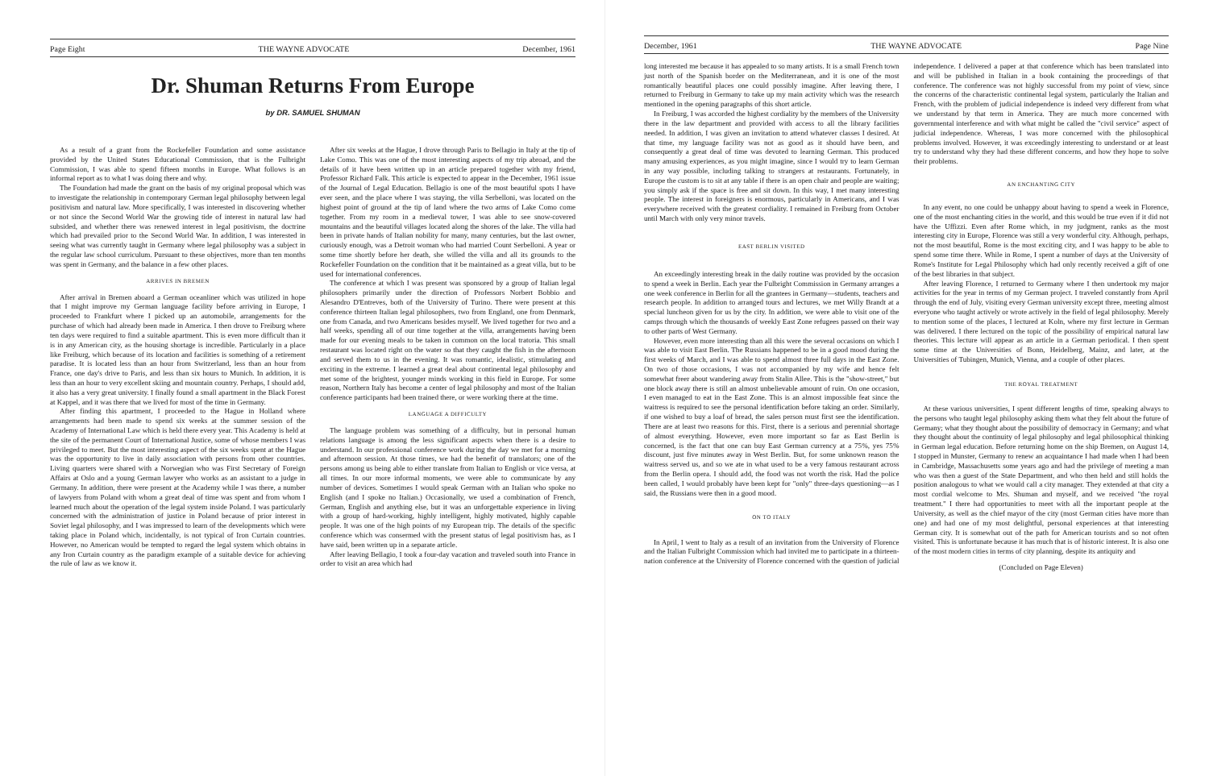Page Eight THE WAYNE ADVOCATE December, 1961
Dr. Shuman Returns From Europe
by DR. SAMUEL SHUMAN
As a result of a grant from the Rockefeller Foundation and some assistance provided by the United States Educational Commission, that is the Fulbright Commission, I was able to spend fifteen months in Europe. What follows is an informal report as to what I was doing there and why.
The Foundation had made the grant on the basis of my original proposal which was to investigate the relationship in contemporary German legal philosophy between legal positivism and natural law. More specifically, I was interested in discovering whether or not since the Second World War the growing tide of interest in natural law had subsided, and whether there was renewed interest in legal positivism, the doctrine which had prevailed prior to the Second World War. In addition, I was interested in seeing what was currently taught in Germany where legal philosophy was a subject in the regular law school curriculum. Pursuant to these objectives, more than ten months was spent in Germany, and the balance in a few other places.
ARRIVES IN BREMEN
After arrival in Bremen aboard a German oceanliner which was utilized in hope that I might improve my German language facility before arriving in Europe, I proceeded to Frankfurt where I picked up an automobile, arrangements for the purchase of which had already been made in America. I then drove to Freiburg where ten days were required to find a suitable apartment. This is even more difficult than it is in any American city, as the housing shortage is incredible. Particularly in a place like Freiburg, which because of its location and facilities is something of a retirement paradise. It is located less than an hour from Switzerland, less than an hour from France, one day's drive to Paris, and less than six hours to Munich. In addition, it is less than an hour to very excellent skiing and mountain country. Perhaps, I should add, it also has a very great university. I finally found a small apartment in the Black Forest at Kappel, and it was there that we lived for most of the time in Germany.
After finding this apartment, I proceeded to the Hague in Holland where arrangements had been made to spend six weeks at the summer session of the Academy of International Law which is held there every year. This Academy is held at the site of the permanent Court of International Justice, some of whose members I was privileged to meet. But the most interesting aspect of the six weeks spent at the Hague was the opportunity to live in daily association with persons from other countries. Living quarters were shared with a Norwegian who was First Secretary of Foreign Affairs at Oslo and a young German lawyer who works as an assistant to a judge in Germany. In addition, there were present at the Academy while I was there, a number of lawyers from Poland with whom a great deal of time was spent and from whom I learned much about the operation of the legal system inside Poland. I was particularly concerned with the administration of justice in Poland because of prior interest in Soviet legal philosophy, and I was impressed to learn of the developments which were taking place in Poland which, incidentally, is not typical of Iron Curtain countries. However, no American would be tempted to regard the legal system which obtains in any Iron Curtain country as the paradigm example of a suitable device for achieving the rule of law as we know it.
After six weeks at the Hague, I drove through Paris to Bellagio in Italy at the tip of Lake Como. This was one of the most interesting aspects of my trip abroad, and the details of it have been written up in an article prepared together with my friend, Professor Richard Falk. This article is expected to appear in the December, 1961 issue of the Journal of Legal Education. Bellagio is one of the most beautiful spots I have ever seen, and the place where I was staying, the villa Serbelloni, was located on the highest point of ground at the tip of land where the two arms of Lake Como come together. From my room in a medieval tower, I was able to see snow-covered mountains and the beautiful villages located along the shores of the lake. The villa had been in private hands of Italian nobility for many, many centuries, but the last owner, curiously enough, was a Detroit woman who had married Count Serbelloni. A year or some time shortly before her death, she willed the villa and all its grounds to the Rockefeller Foundation on the condition that it be maintained as a great villa, but to be used for international conferences.
The conference at which I was present was sponsored by a group of Italian legal philosophers primarily under the direction of Professors Norbert Bobbio and Alesandro D'Entreves, both of the University of Turino. There were present at this conference thirteen Italian legal philosophers, two from England, one from Denmark, one from Canada, and two Americans besides myself. We lived together for two and a half weeks, spending all of our time together at the villa, arrangements having been made for our evening meals to be taken in common on the local tratoria. This small restaurant was located right on the water so that they caught the fish in the afternoon and served them to us in the evening. It was romantic, idealistic, stimulating and exciting in the extreme. I learned a great deal about continental legal philosophy and met some of the brightest, younger minds working in this field in Europe. For some reason, Northern Italy has become a center of legal philosophy and most of the Italian conference participants had been trained there, or were working there at the time.
LANGUAGE A DIFFICULTY
The language problem was something of a difficulty, but in personal human relations language is among the less significant aspects when there is a desire to understand. In our professional conference work during the day we met for a morning and afternoon session. At those times, we had the benefit of translators; one of the persons among us being able to either translate from Italian to English or vice versa, at all times. In our more informal moments, we were able to communicate by any number of devices. Sometimes I would speak German with an Italian who spoke no English (and I spoke no Italian.) Occasionally, we used a combination of French, German, English and anything else, but it was an unforgettable experience in living with a group of hard-working, highly intelligent, highly motivated, highly capable people. It was one of the high points of my European trip. The details of the specific conference which was consermed with the present status of legal positivism has, as I have said, been written up in a separate article.
After leaving Bellagio, I took a four-day vacation and traveled south into France in order to visit an area which had
December, 1961 THE WAYNE ADVOCATE Page Nine
long interested me because it has appealed to so many artists. It is a small French town just north of the Spanish border on the Mediterranean, and it is one of the most romantically beautiful places one could possibly imagine. After leaving there, I returned to Freiburg in Germany to take up my main activity which was the research mentioned in the opening paragraphs of this short article.
In Freiburg, I was accorded the highest cordiality by the members of the University there in the law department and provided with access to all the library facilities needed. In addition, I was given an invitation to attend whatever classes I desired. At that time, my language facility was not as good as it should have been, and consequently a great deal of time was devoted to learning German. This produced many amusing experiences, as you might imagine, since I would try to learn German in any way possible, including talking to strangers at restaurants. Fortunately, in Europe the custom is to sit at any table if there is an open chair and people are waiting; you simply ask if the space is free and sit down. In this way, I met many interesting people. The interest in foreigners is enormous, particularly in Americans, and I was everywhere received with the greatest cordiality. I remained in Freiburg from October until March with only very minor travels.
EAST BERLIN VISITED
An exceedingly interesting break in the daily routine was provided by the occasion to spend a week in Berlin. Each year the Fulbright Commission in Germany arranges a one week conference in Berlin for all the grantees in Germany—students, teachers and research people. In addition to arranged tours and lectures, we met Willy Brandt at a special luncheon given for us by the city. In addition, we were able to visit one of the camps through which the thousands of weekly East Zone refugees passed on their way to other parts of West Germany.
However, even more interesting than all this were the several occasions on which I was able to visit East Berlin. The Russians happened to be in a good mood during the first weeks of March, and I was able to spend almost three full days in the East Zone. On two of those occasions, I was not accompanied by my wife and hence felt somewhat freer about wandering away from Stalin Allee. This is the "show-street," but one block away there is still an almost unbelievable amount of ruin. On one occasion, I even managed to eat in the East Zone. This is an almost impossible feat since the waitress is required to see the personal identification before taking an order. Similarly, if one wished to buy a loaf of bread, the sales person must first see the identification. There are at least two reasons for this. First, there is a serious and perennial shortage of almost everything. However, even more important so far as East Berlin is concerned, is the fact that one can buy East German currency at a 75%, yes 75% discount, just five minutes away in West Berlin. But, for some unknown reason the waitress served us, and so we ate in what used to be a very famous restaurant across from the Berlin opera. I should add, the food was not worth the risk. Had the police been called, I would probably have been kept for "only" three-days questioning—as I said, the Russians were then in a good mood.
ON TO ITALY
In April, I went to Italy as a result of an invitation from the University of Florence and the Italian Fulbright Commission which had invited me to participate in a thirteen-nation conference at the University of Florence concerned with the question of judicial independence. I delivered a paper at that conference which has been translated into and will be published in Italian in a book containing the proceedings of that conference. The conference was not highly successful from my point of view, since the concerns of the characteristic continental legal system, particularly the Italian and French, with the problem of judicial independence is indeed very different from what we understand by that term in America. They are much more concerned with governmental interference and with what might be called the "civil service" aspect of judicial independence. Whereas, I was more concerned with the philosophical problems involved. However, it was exceedingly interesting to understand or at least try to understand why they had these different concerns, and how they hope to solve their problems.
AN ENCHANTING CITY
In any event, no one could be unhappy about having to spend a week in Florence, one of the most enchanting cities in the world, and this would be true even if it did not have the Uffizzi. Even after Rome which, in my judgment, ranks as the most interesting city in Europe, Florence was still a very wonderful city. Although, perhaps, not the most beautiful, Rome is the most exciting city, and I was happy to be able to spend some time there. While in Rome, I spent a number of days at the University of Rome's Institute for Legal Philosophy which had only recently received a gift of one of the best libraries in that subject.
After leaving Florence, I returned to Germany where I then undertook my major activities for the year in terms of my German project. I traveled constantly from April through the end of July, visiting every German university except three, meeting almost everyone who taught actively or wrote actively in the field of legal philosophy. Merely to mention some of the places, I lectured at Koln, where my first lecture in German was delivered. I there lectured on the topic of the possibility of empirical natural law theories. This lecture will appear as an article in a German periodical. I then spent some time at the Universities of Bonn, Heidelberg, Mainz, and later, at the Universities of Tubingen, Munich, Vienna, and a couple of other places.
THE ROYAL TREATMENT
At these various universities, I spent different lengths of time, speaking always to the persons who taught legal philosophy asking them what they felt about the future of Germany; what they thought about the possibility of democracy in Germany; and what they thought about the continuity of legal philosophy and legal philosophical thinking in German legal education. Before returning home on the ship Bremen, on August 14, I stopped in Munster, Germany to renew an acquaintance I had made when I had been in Cambridge, Massachusetts some years ago and had the privilege of meeting a man who was then a guest of the State Department, and who then held and still holds the position analogous to what we would call a city manager. They extended at that city a most cordial welcome to Mrs. Shuman and myself, and we received "the royal treatment." I there had opportunities to meet with all the important people at the University, as well as the chief mayor of the city (most German cities have more than one) and had one of my most delightful, personal experiences at that interesting German city. It is somewhat out of the path for American tourists and so not often visited. This is unfortunate because it has much that is of historic interest. It is also one of the most modern cities in terms of city planning, despite its antiquity and
(Concluded on Page Eleven)